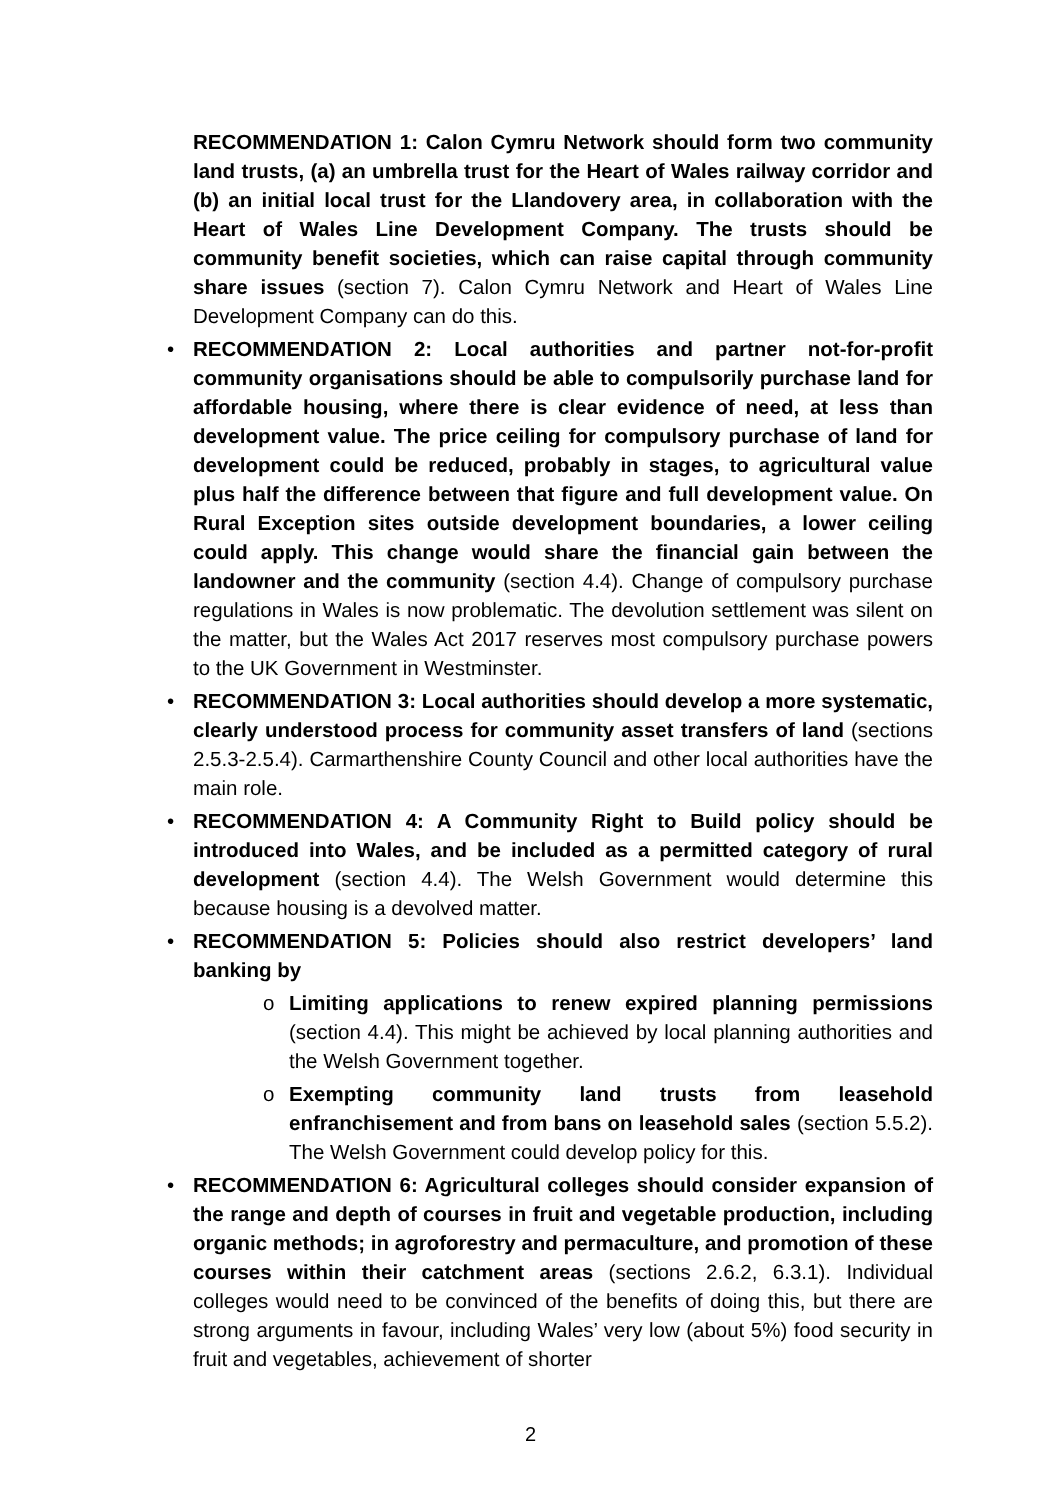RECOMMENDATION 1: Calon Cymru Network should form two community land trusts, (a) an umbrella trust for the Heart of Wales railway corridor and (b) an initial local trust for the Llandovery area, in collaboration with the Heart of Wales Line Development Company. The trusts should be community benefit societies, which can raise capital through community share issues (section 7). Calon Cymru Network and Heart of Wales Line Development Company can do this.
• RECOMMENDATION 2: Local authorities and partner not-for-profit community organisations should be able to compulsorily purchase land for affordable housing, where there is clear evidence of need, at less than development value. The price ceiling for compulsory purchase of land for development could be reduced, probably in stages, to agricultural value plus half the difference between that figure and full development value. On Rural Exception sites outside development boundaries, a lower ceiling could apply. This change would share the financial gain between the landowner and the community (section 4.4). Change of compulsory purchase regulations in Wales is now problematic. The devolution settlement was silent on the matter, but the Wales Act 2017 reserves most compulsory purchase powers to the UK Government in Westminster.
• RECOMMENDATION 3: Local authorities should develop a more systematic, clearly understood process for community asset transfers of land (sections 2.5.3-2.5.4). Carmarthenshire County Council and other local authorities have the main role.
• RECOMMENDATION 4: A Community Right to Build policy should be introduced into Wales, and be included as a permitted category of rural development (section 4.4). The Welsh Government would determine this because housing is a devolved matter.
• RECOMMENDATION 5: Policies should also restrict developers’ land banking by
o Limiting applications to renew expired planning permissions (section 4.4). This might be achieved by local planning authorities and the Welsh Government together.
o Exempting community land trusts from leasehold enfranchisement and from bans on leasehold sales (section 5.5.2). The Welsh Government could develop policy for this.
• RECOMMENDATION 6: Agricultural colleges should consider expansion of the range and depth of courses in fruit and vegetable production, including organic methods; in agroforestry and permaculture, and promotion of these courses within their catchment areas (sections 2.6.2, 6.3.1). Individual colleges would need to be convinced of the benefits of doing this, but there are strong arguments in favour, including Wales’ very low (about 5%) food security in fruit and vegetables, achievement of shorter
2